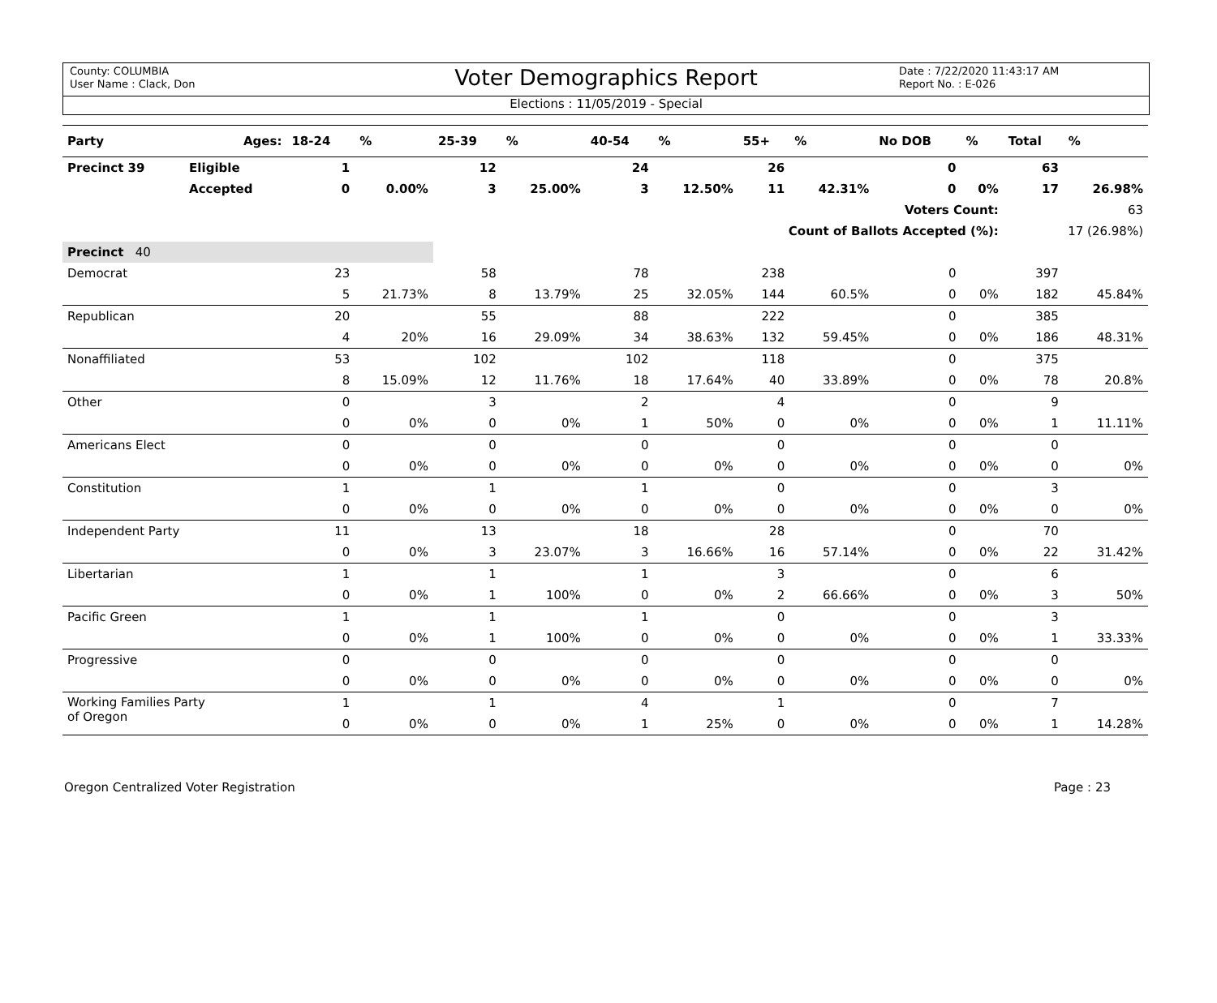County: COLUMBIA
User Name : Clack, Don
Voter Demographics Report
Date : 7/22/2020 11:43:17 AM
Report No. : E-026
Elections : 11/05/2019 - Special
| Party | Ages: | 18-24 | % | 25-39 | % | 40-54 | % | 55+ | % | No DOB | % | Total | % |
| --- | --- | --- | --- | --- | --- | --- | --- | --- | --- | --- | --- | --- | --- |
| Precinct 39 | Eligible | 1 | | 12 | | 24 | | 26 | | 0 | | 63 | |
| | Accepted | 0 | 0.00% | 3 | 25.00% | 3 | 12.50% | 11 | 42.31% | 0 | 0% | 17 | 26.98% |
| Voters Count: | | | | | | | | | | | | 63 | |
| Count of Ballots Accepted (%): | | | | | | | | | | | | 17 (26.98%) | |
| Precinct 40 | | | | | | | | | | | | | |
| Democrat | | 23 | | 58 | | 78 | | 238 | | 0 | | 397 | |
| | | 5 | 21.73% | 8 | 13.79% | 25 | 32.05% | 144 | 60.5% | 0 | 0% | 182 | 45.84% |
| Republican | | 20 | | 55 | | 88 | | 222 | | 0 | | 385 | |
| | | 4 | 20% | 16 | 29.09% | 34 | 38.63% | 132 | 59.45% | 0 | 0% | 186 | 48.31% |
| Nonaffiliated | | 53 | | 102 | | 102 | | 118 | | 0 | | 375 | |
| | | 8 | 15.09% | 12 | 11.76% | 18 | 17.64% | 40 | 33.89% | 0 | 0% | 78 | 20.8% |
| Other | | 0 | | 3 | | 2 | | 4 | | 0 | | 9 | |
| | | 0 | 0% | 0 | 0% | 1 | 50% | 0 | 0% | 0 | 0% | 1 | 11.11% |
| Americans Elect | | 0 | | 0 | | 0 | | 0 | | 0 | | 0 | |
| | | 0 | 0% | 0 | 0% | 0 | 0% | 0 | 0% | 0 | 0% | 0 | 0% |
| Constitution | | 1 | | 1 | | 1 | | 0 | | 0 | | 3 | |
| | | 0 | 0% | 0 | 0% | 0 | 0% | 0 | 0% | 0 | 0% | 0 | 0% |
| Independent Party | | 11 | | 13 | | 18 | | 28 | | 0 | | 70 | |
| | | 0 | 0% | 3 | 23.07% | 3 | 16.66% | 16 | 57.14% | 0 | 0% | 22 | 31.42% |
| Libertarian | | 1 | | 1 | | 1 | | 3 | | 0 | | 6 | |
| | | 0 | 0% | 1 | 100% | 0 | 0% | 2 | 66.66% | 0 | 0% | 3 | 50% |
| Pacific Green | | 1 | | 1 | | 1 | | 0 | | 0 | | 3 | |
| | | 0 | 0% | 1 | 100% | 0 | 0% | 0 | 0% | 0 | 0% | 1 | 33.33% |
| Progressive | | 0 | | 0 | | 0 | | 0 | | 0 | | 0 | |
| | | 0 | 0% | 0 | 0% | 0 | 0% | 0 | 0% | 0 | 0% | 0 | 0% |
| Working Families Party of Oregon | | 1 | | 1 | | 4 | | 1 | | 0 | | 7 | |
| | | 0 | 0% | 0 | 0% | 1 | 25% | 0 | 0% | 0 | 0% | 1 | 14.28% |
Oregon Centralized Voter Registration Page : 23